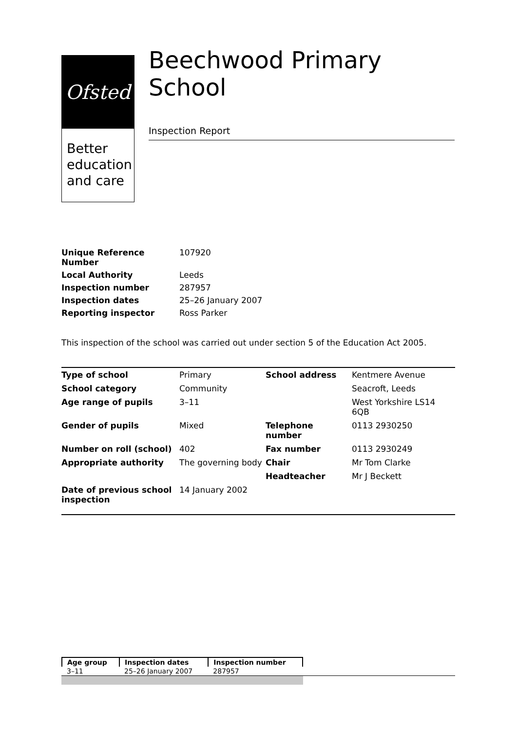Ofsted
Better education and care
Beechwood Primary School
Inspection Report
| Unique Reference Number | 107920 |
| Local Authority | Leeds |
| Inspection number | 287957 |
| Inspection dates | 25–26 January 2007 |
| Reporting inspector | Ross Parker |
This inspection of the school was carried out under section 5 of the Education Act 2005.
| Type of school | Primary | School address | Kentmere Avenue |
| School category | Community | | Seacroft, Leeds |
| Age range of pupils | 3–11 | | West Yorkshire LS14 6QB |
| Gender of pupils | Mixed | Telephone number | 0113 2930250 |
| Number on roll (school) | 402 | Fax number | 0113 2930249 |
| Appropriate authority | The governing body | Chair | Mr Tom Clarke |
| | | Headteacher | Mr J Beckett |
| Date of previous school inspection | 14 January 2002 | | |
| Age group | Inspection dates | Inspection number |
| --- | --- | --- |
| 3–11 | 25–26 January 2007 | 287957 |